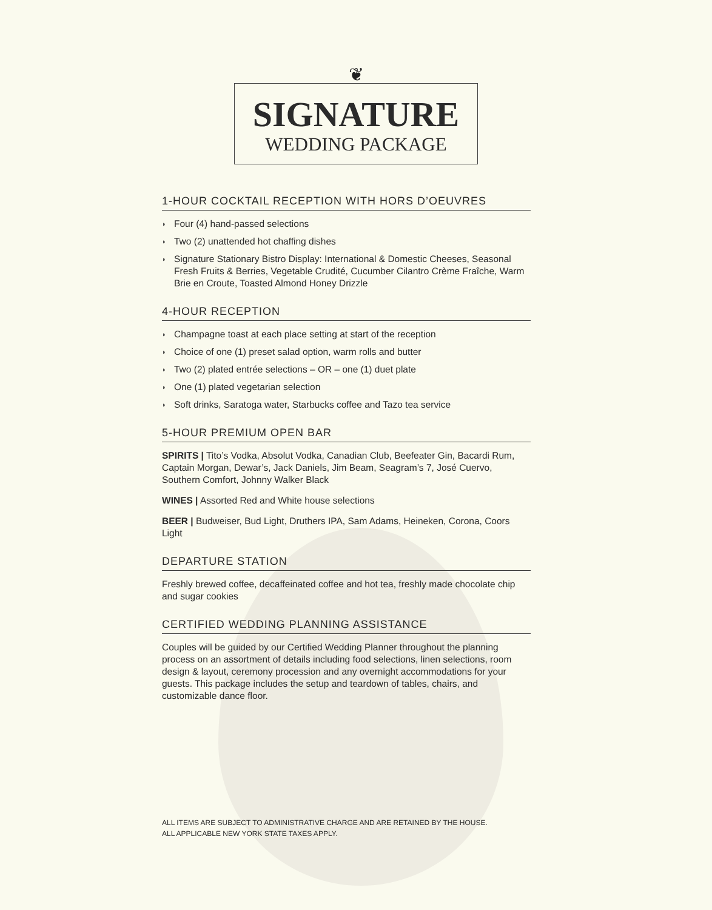❦
SIGNATURE
WEDDING PACKAGE
1-HOUR COCKTAIL RECEPTION WITH HORS D’OEUVRES
◗ Four (4) hand-passed selections
◗ Two (2) unattended hot chaffing dishes
◗ Signature Stationary Bistro Display: International & Domestic Cheeses, Seasonal Fresh Fruits & Berries, Vegetable Crudité, Cucumber Cilantro Crème Fraîche, Warm Brie en Croute, Toasted Almond Honey Drizzle
4-HOUR RECEPTION
◗ Champagne toast at each place setting at start of the reception
◗ Choice of one (1) preset salad option, warm rolls and butter
◗ Two (2) plated entrée selections – OR – one (1) duet plate
◗ One (1) plated vegetarian selection
◗ Soft drinks, Saratoga water, Starbucks coffee and Tazo tea service
5-HOUR PREMIUM OPEN BAR
SPIRITS | Tito’s Vodka, Absolut Vodka, Canadian Club, Beefeater Gin, Bacardi Rum, Captain Morgan, Dewar’s, Jack Daniels, Jim Beam, Seagram’s 7, José Cuervo, Southern Comfort, Johnny Walker Black
WINES | Assorted Red and White house selections
BEER | Budweiser, Bud Light, Druthers IPA, Sam Adams, Heineken, Corona, Coors Light
DEPARTURE STATION
Freshly brewed coffee, decaffeinated coffee and hot tea, freshly made chocolate chip and sugar cookies
CERTIFIED WEDDING PLANNING ASSISTANCE
Couples will be guided by our Certified Wedding Planner throughout the planning process on an assortment of details including food selections, linen selections, room design & layout, ceremony procession and any overnight accommodations for your guests. This package includes the setup and teardown of tables, chairs, and customizable dance floor.
ALL ITEMS ARE SUBJECT TO ADMINISTRATIVE CHARGE AND ARE RETAINED BY THE HOUSE.
ALL APPLICABLE NEW YORK STATE TAXES APPLY.